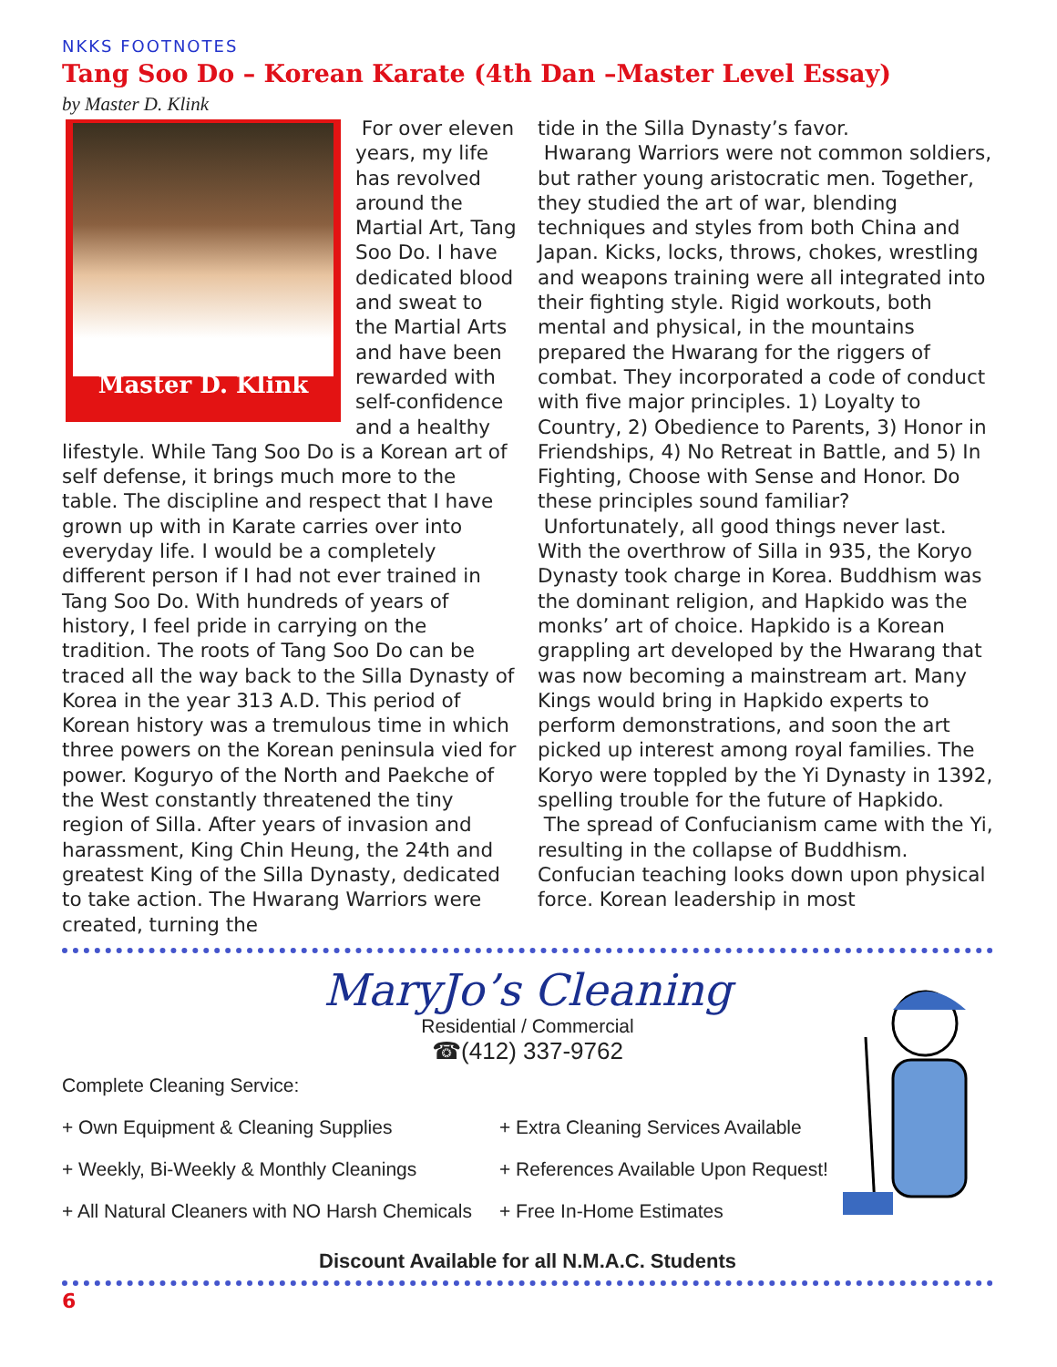NKKS FOOTNOTES
Tang Soo Do – Korean Karate (4th Dan –Master Level Essay)
by Master D. Klink
Master D. Klink
For over eleven years, my life has revolved around the Martial Art, Tang Soo Do. I have dedicated blood and sweat to the Martial Arts and have been rewarded with self-confidence and a healthy lifestyle. While Tang Soo Do is a Korean art of self defense, it brings much more to the table. The discipline and respect that I have grown up with in Karate carries over into everyday life. I would be a completely different person if I had not ever trained in Tang Soo Do. With hundreds of years of history, I feel pride in carrying on the tradition. The roots of Tang Soo Do can be traced all the way back to the Silla Dynasty of Korea in the year 313 A.D. This period of Korean history was a tremulous time in which three powers on the Korean peninsula vied for power. Koguryo of the North and Paekche of the West constantly threatened the tiny region of Silla. After years of invasion and harassment, King Chin Heung, the 24th and greatest King of the Silla Dynasty, dedicated to take action. The Hwarang Warriors were created, turning the
tide in the Silla Dynasty’s favor.
Hwarang Warriors were not common soldiers, but rather young aristocratic men. Together, they studied the art of war, blending techniques and styles from both China and Japan. Kicks, locks, throws, chokes, wrestling and weapons training were all integrated into their fighting style. Rigid workouts, both mental and physical, in the mountains prepared the Hwarang for the riggers of combat. They incorporated a code of conduct with five major principles. 1) Loyalty to Country, 2) Obedience to Parents, 3) Honor in Friendships, 4) No Retreat in Battle, and 5) In Fighting, Choose with Sense and Honor. Do these principles sound familiar?
Unfortunately, all good things never last. With the overthrow of Silla in 935, the Koryo Dynasty took charge in Korea. Buddhism was the dominant religion, and Hapkido was the monks’ art of choice. Hapkido is a Korean grappling art developed by the Hwarang that was now becoming a mainstream art. Many Kings would bring in Hapkido experts to perform demonstrations, and soon the art picked up interest among royal families. The Koryo were toppled by the Yi Dynasty in 1392, spelling trouble for the future of Hapkido.
The spread of Confucianism came with the Yi, resulting in the collapse of Buddhism. Confucian teaching looks down upon physical force. Korean leadership in most
MaryJo’s Cleaning
Residential / Commercial
☎(412) 337-9762
Complete Cleaning Service:
+ Own Equipment & Cleaning Supplies
+ Extra Cleaning Services Available
+ Weekly, Bi-Weekly & Monthly Cleanings
+ References Available Upon Request!
+ All Natural Cleaners with NO Harsh Chemicals
+ Free In-Home Estimates
Discount Available for all N.M.A.C. Students
6